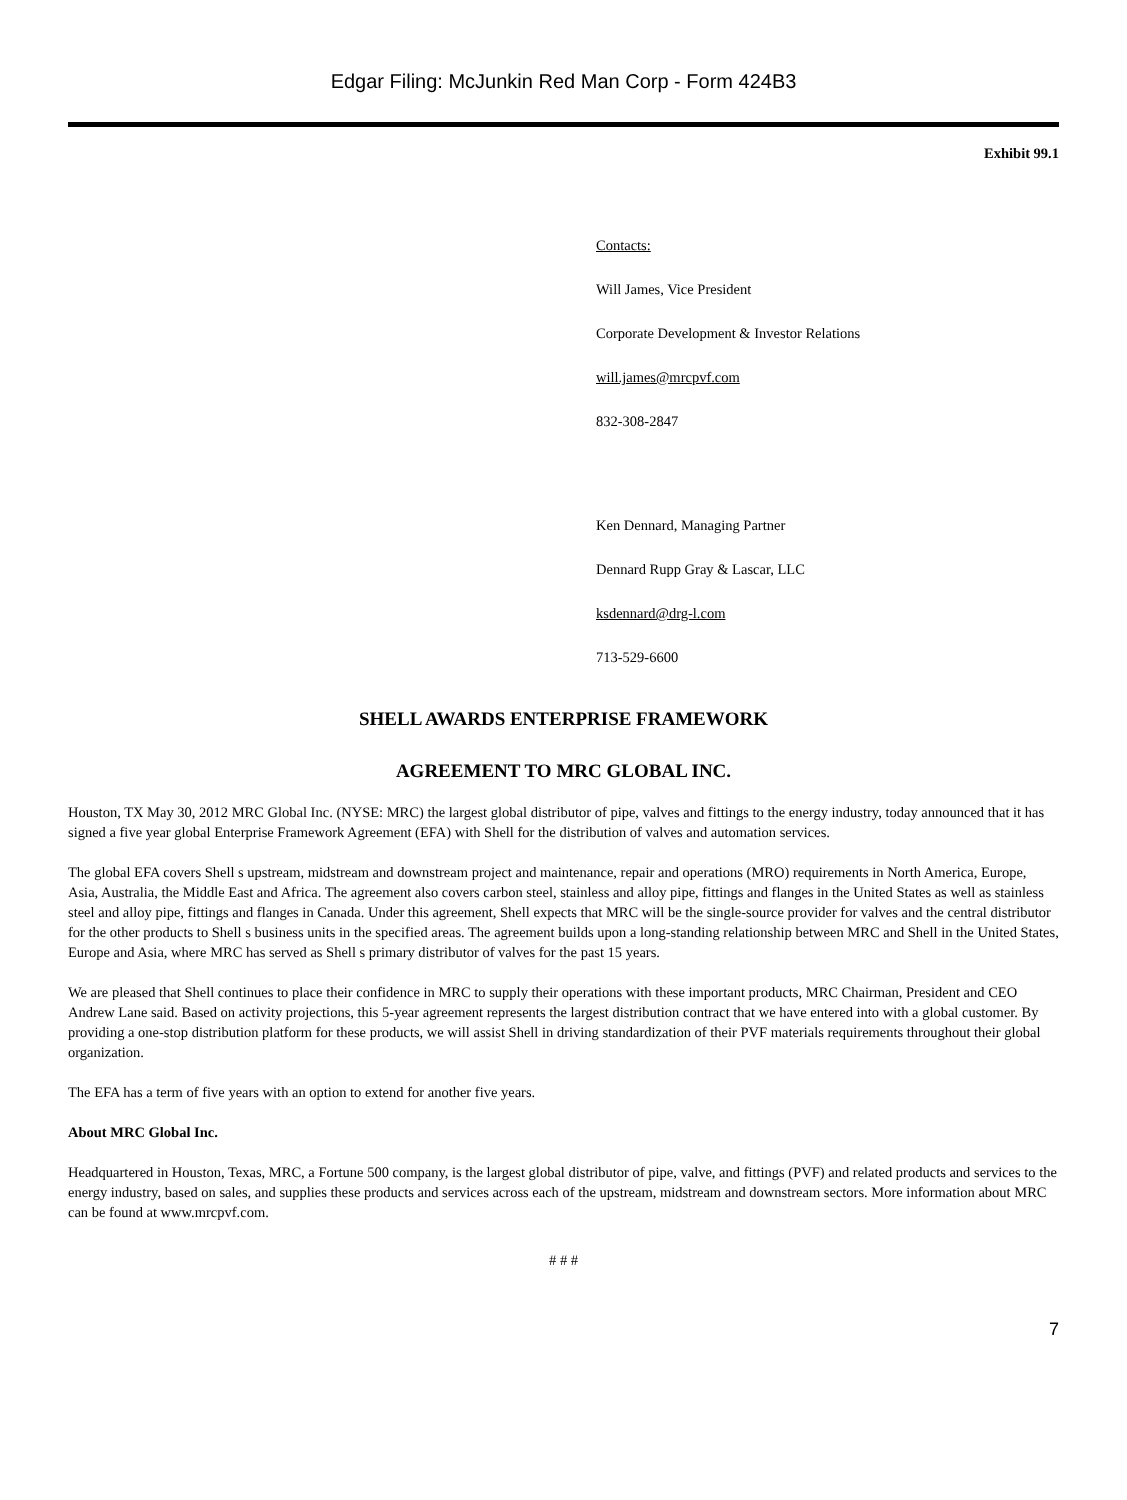Edgar Filing: McJunkin Red Man Corp - Form 424B3
Exhibit 99.1
Contacts:
Will James, Vice President
Corporate Development & Investor Relations
will.james@mrcpvf.com
832-308-2847
Ken Dennard, Managing Partner
Dennard Rupp Gray & Lascar, LLC
ksdennard@drg-l.com
713-529-6600
SHELL AWARDS ENTERPRISE FRAMEWORK
AGREEMENT TO MRC GLOBAL INC.
Houston, TX May 30, 2012 MRC Global Inc. (NYSE: MRC) the largest global distributor of pipe, valves and fittings to the energy industry, today announced that it has signed a five year global Enterprise Framework Agreement (EFA) with Shell for the distribution of valves and automation services.
The global EFA covers Shell s upstream, midstream and downstream project and maintenance, repair and operations (MRO) requirements in North America, Europe, Asia, Australia, the Middle East and Africa. The agreement also covers carbon steel, stainless and alloy pipe, fittings and flanges in the United States as well as stainless steel and alloy pipe, fittings and flanges in Canada. Under this agreement, Shell expects that MRC will be the single-source provider for valves and the central distributor for the other products to Shell s business units in the specified areas. The agreement builds upon a long-standing relationship between MRC and Shell in the United States, Europe and Asia, where MRC has served as Shell s primary distributor of valves for the past 15 years.
We are pleased that Shell continues to place their confidence in MRC to supply their operations with these important products, MRC Chairman, President and CEO Andrew Lane said. Based on activity projections, this 5-year agreement represents the largest distribution contract that we have entered into with a global customer. By providing a one-stop distribution platform for these products, we will assist Shell in driving standardization of their PVF materials requirements throughout their global organization.
The EFA has a term of five years with an option to extend for another five years.
About MRC Global Inc.
Headquartered in Houston, Texas, MRC, a Fortune 500 company, is the largest global distributor of pipe, valve, and fittings (PVF) and related products and services to the energy industry, based on sales, and supplies these products and services across each of the upstream, midstream and downstream sectors. More information about MRC can be found at www.mrcpvf.com.
# # #
7